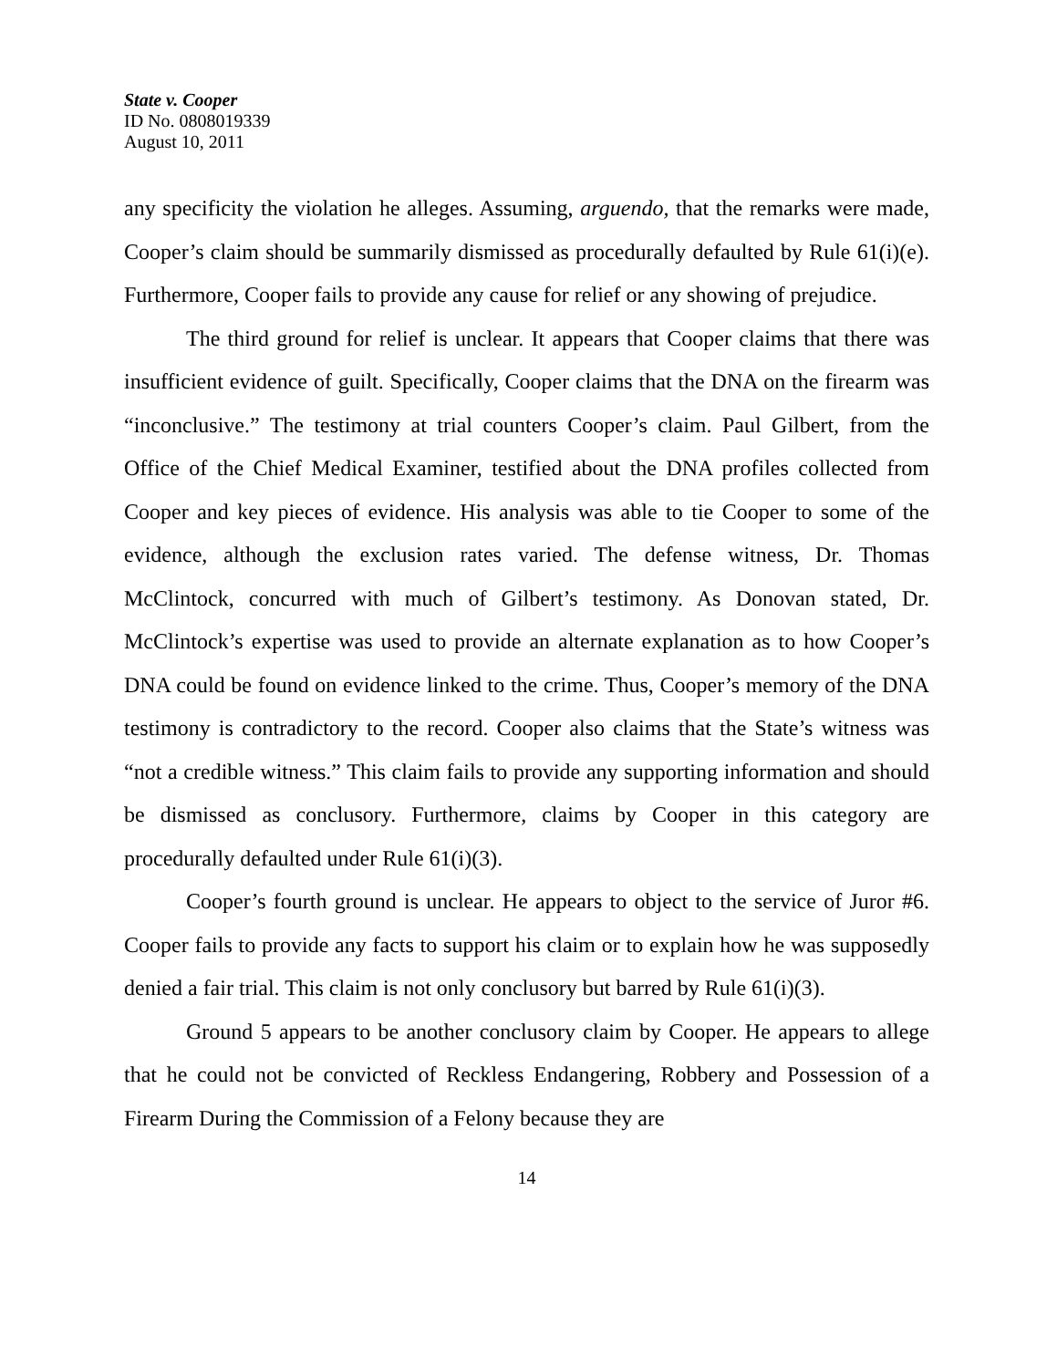State v. Cooper
ID No. 0808019339
August 10, 2011
any specificity the violation he alleges. Assuming, arguendo, that the remarks were made, Cooper’s claim should be summarily dismissed as procedurally defaulted by Rule 61(i)(e). Furthermore, Cooper fails to provide any cause for relief or any showing of prejudice.
The third ground for relief is unclear. It appears that Cooper claims that there was insufficient evidence of guilt. Specifically, Cooper claims that the DNA on the firearm was “inconclusive.” The testimony at trial counters Cooper’s claim. Paul Gilbert, from the Office of the Chief Medical Examiner, testified about the DNA profiles collected from Cooper and key pieces of evidence. His analysis was able to tie Cooper to some of the evidence, although the exclusion rates varied. The defense witness, Dr. Thomas McClintock, concurred with much of Gilbert’s testimony. As Donovan stated, Dr. McClintock’s expertise was used to provide an alternate explanation as to how Cooper’s DNA could be found on evidence linked to the crime. Thus, Cooper’s memory of the DNA testimony is contradictory to the record. Cooper also claims that the State’s witness was “not a credible witness.” This claim fails to provide any supporting information and should be dismissed as conclusory. Furthermore, claims by Cooper in this category are procedurally defaulted under Rule 61(i)(3).
Cooper’s fourth ground is unclear. He appears to object to the service of Juror #6. Cooper fails to provide any facts to support his claim or to explain how he was supposedly denied a fair trial. This claim is not only conclusory but barred by Rule 61(i)(3).
Ground 5 appears to be another conclusory claim by Cooper. He appears to allege that he could not be convicted of Reckless Endangering, Robbery and Possession of a Firearm During the Commission of a Felony because they are
14